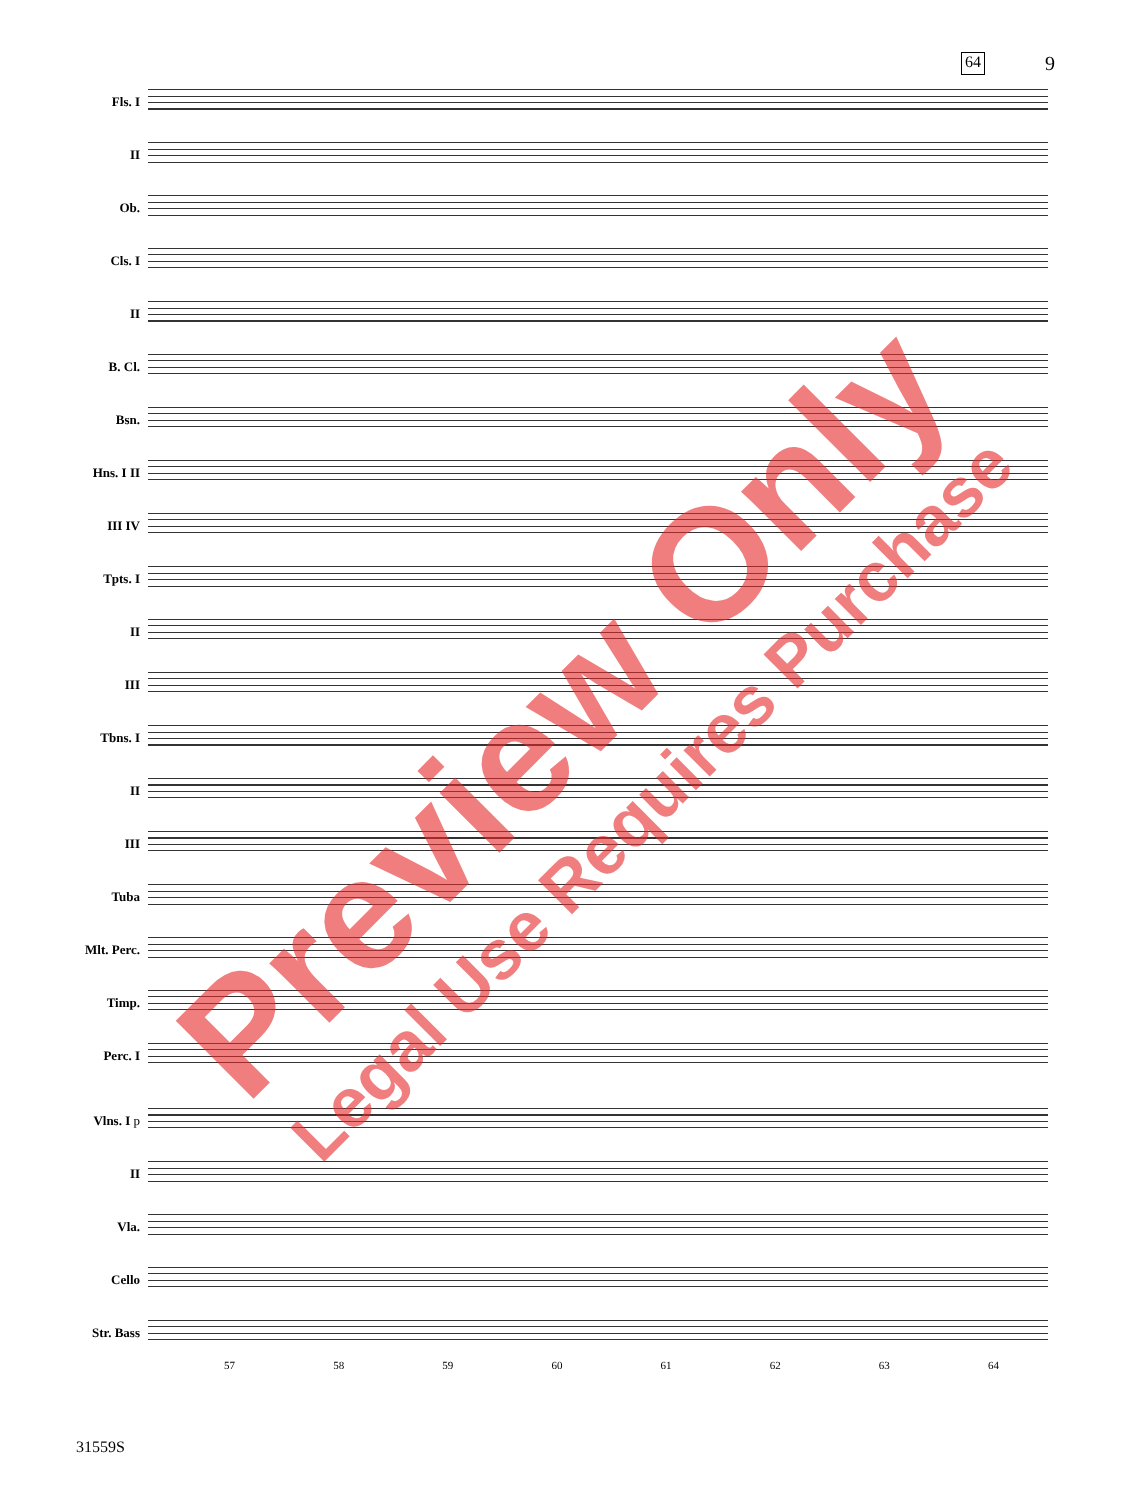64 9
Fls. I
II
Ob.
Cls. I
II
B. Cl.
Bsn.
Hns. I II
III IV
Tpts. I
II
III
Tbns. I
II
III
Tuba
Mlt. Perc.
Timp.
Perc. I
Vlns. I p
II
Vla.
Cello
Str. Bass
57 58 59 60 61 62 63 64
31559S
Preview Only Legal Use Requires Purchase